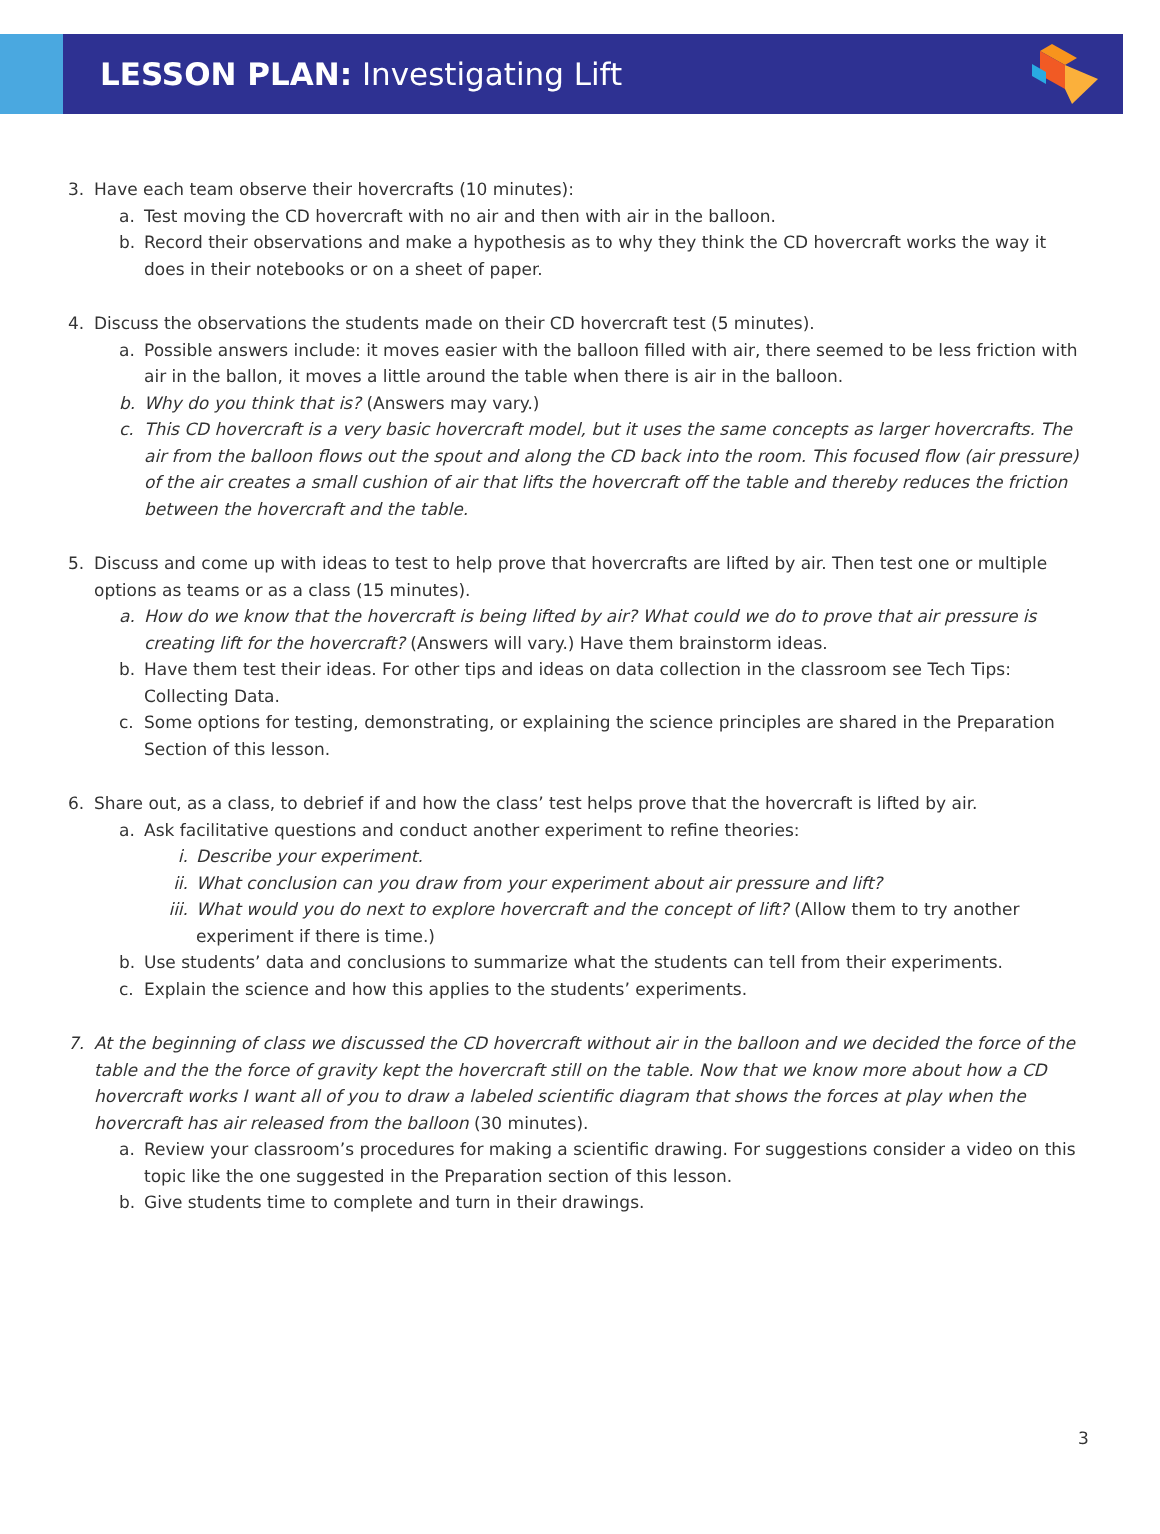LESSON PLAN: Investigating Lift
3. Have each team observe their hovercrafts (10 minutes):
a. Test moving the CD hovercraft with no air and then with air in the balloon.
b. Record their observations and make a hypothesis as to why they think the CD hovercraft works the way it does in their notebooks or on a sheet of paper.
4. Discuss the observations the students made on their CD hovercraft test (5 minutes).
a. Possible answers include: it moves easier with the balloon filled with air, there seemed to be less friction with air in the ballon, it moves a little around the table when there is air in the balloon.
b. Why do you think that is? (Answers may vary.)
c. This CD hovercraft is a very basic hovercraft model, but it uses the same concepts as larger hovercrafts. The air from the balloon flows out the spout and along the CD back into the room. This focused flow (air pressure) of the air creates a small cushion of air that lifts the hovercraft off the table and thereby reduces the friction between the hovercraft and the table.
5. Discuss and come up with ideas to test to help prove that hovercrafts are lifted by air. Then test one or multiple options as teams or as a class (15 minutes).
a. How do we know that the hovercraft is being lifted by air? What could we do to prove that air pressure is creating lift for the hovercraft? (Answers will vary.) Have them brainstorm ideas.
b. Have them test their ideas. For other tips and ideas on data collection in the classroom see Tech Tips: Collecting Data.
c. Some options for testing, demonstrating, or explaining the science principles are shared in the Preparation Section of this lesson.
6. Share out, as a class, to debrief if and how the class’ test helps prove that the hovercraft is lifted by air.
a. Ask facilitative questions and conduct another experiment to refine theories:
i. Describe your experiment.
ii. What conclusion can you draw from your experiment about air pressure and lift?
iii. What would you do next to explore hovercraft and the concept of lift? (Allow them to try another experiment if there is time.)
b. Use students’ data and conclusions to summarize what the students can tell from their experiments.
c. Explain the science and how this applies to the students’ experiments.
7. At the beginning of class we discussed the CD hovercraft without air in the balloon and we decided the force of the table and the the force of gravity kept the hovercraft still on the table. Now that we know more about how a CD hovercraft works I want all of you to draw a labeled scientific diagram that shows the forces at play when the hovercraft has air released from the balloon (30 minutes).
a. Review your classroom’s procedures for making a scientific drawing. For suggestions consider a video on this topic like the one suggested in the Preparation section of this lesson.
b. Give students time to complete and turn in their drawings.
3